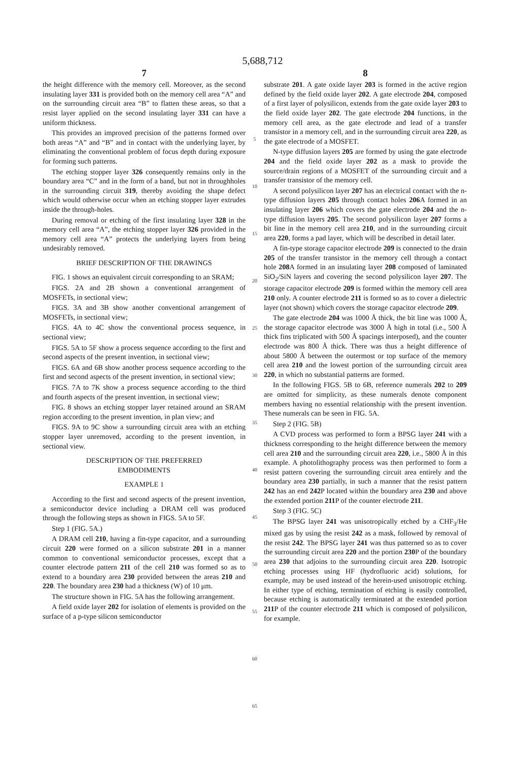5,688,712
7
the height difference with the memory cell. Moreover, as the second insulating layer 331 is provided both on the memory cell area “A” and on the surrounding circuit area “B” to flatten these areas, so that a resist layer applied on the second insulating layer 331 can have a uniform thickness.
This provides an improved precision of the patterns formed over both areas “A” and “B” and in contact with the underlying layer, by eliminating the conventional problem of focus depth during exposure for forming such patterns.
The etching stopper layer 326 consequently remains only in the boundary area “C” and in the form of a band, but not in throughholes in the surrounding circuit 319, thereby avoiding the shape defect which would otherwise occur when an etching stopper layer extrudes inside the through-holes.
During removal or etching of the first insulating layer 328 in the memory cell area “A”, the etching stopper layer 326 provided in the memory cell area “A” protects the underlying layers from being undesirably removed.
BRIEF DESCRIPTION OF THE DRAWINGS
FIG. 1 shows an equivalent circuit corresponding to an SRAM;
FIGS. 2A and 2B shown a conventional arrangement of MOSFETs, in sectional view;
FIGS. 3A and 3B show another conventional arrangement of MOSFETs, in sectional view;
FIGS. 4A to 4C show the conventional process sequence, in sectional view;
FIGS. 5A to 5F show a process sequence according to the first and second aspects of the present invention, in sectional view;
FIGS. 6A and 6B show another process sequence according to the first and second aspects of the present invention, in sectional view;
FIGS. 7A to 7K show a process sequence according to the third and fourth aspects of the present invention, in sectional view;
FIG. 8 shows an etching stopper layer retained around an SRAM region according to the present invention, in plan view; and
FIGS. 9A to 9C show a surrounding circuit area with an etching stopper layer unremoved, according to the present invention, in sectional view.
DESCRIPTION OF THE PREFERRED
EMBODIMENTS
EXAMPLE 1
According to the first and second aspects of the present invention, a semiconductor device including a DRAM cell was produced through the following steps as shown in FIGS. 5A to 5F.
Step 1 (FIG. 5A.)
A DRAM cell 210, having a fin-type capacitor, and a surrounding circuit 220 were formed on a silicon substrate 201 in a manner common to conventional semiconductor processes, except that a counter electrode pattern 211 of the cell 210 was formed so as to extend to a boundary area 230 provided between the areas 210 and 220. The boundary area 230 had a thickness (W) of 10 μm.
The structure shown in FIG. 5A has the following arrangement.
A field oxide layer 202 for isolation of elements is provided on the surface of a p-type silicon semiconductor
5
10
15
20
25
30
35
40
45
50
55
60
65
8
substrate 201. A gate oxide layer 203 is formed in the active region defined by the field oxide layer 202. A gate electrode 204, composed of a first layer of polysilicon, extends from the gate oxide layer 203 to the field oxide layer 202. The gate electrode 204 functions, in the memory cell area, as the gate electrode and lead of a transfer transistor in a memory cell, and in the surrounding circuit area 220, as the gate electrode of a MOSFET.
N-type diffusion layers 205 are formed by using the gate electrode 204 and the field oxide layer 202 as a mask to provide the source/drain regions of a MOSFET of the surrounding circuit and a transfer transistor of the memory cell.
A second polysilicon layer 207 has an electrical contact with the n-type diffusion layers 205 through contact holes 206 A formed in an insulating layer 206 which covers the gate electrode 204 and the n-type diffusion layers 205. The second polysilicon layer 207 forms a bit line in the memory cell area 210, and in the surrounding circuit area 220, forms a pad layer, which will be described in detail later.
A fin-type storage capacitor electrode 209 is connected to the drain 205 of the transfer transistor in the memory cell through a contact hole 208 A formed in an insulating layer 208 composed of laminated SiO<sub>2</sub>/SiN layers and covering the second polysilicon layer 207. The storage capacitor electrode 209 is formed within the memory cell area 210 only. A counter electrode 211 is formed so as to cover a dielectric layer (not shown) which covers the storage capacitor electrode 209.
The gate electrode 204 was 1000 Å thick, the bit line was 1000 Å, the storage capacitor electrode was 3000 Å high in total (i.e., 500 Å thick fins triplicated with 500 Å spacings interposed), and the counter electrode was 800 Å thick. There was thus a height difference of about 5800 Å between the outermost or top surface of the memory cell area 210 and the lowest portion of the surrounding circuit area 220, in which no substantial patterns are formed.
In the following FIGS. 5B to 6B, reference numerals 202 to 209 are omitted for simplicity, as these numerals denote component members having no essential relationship with the present invention. These numerals can be seen in FIG. 5A.
Step 2 (FIG. 5B)
A CVD process was performed to form a BPSG layer 241 with a thickness corresponding to the height difference between the memory cell area 210 and the surrounding circuit area 220, i.e., 5800 Å in this example. A photolithography process was then performed to form a resist pattern covering the surrounding circuit area entirely and the boundary area 230 partially, in such a manner that the resist pattern 242 has an end 242 P located within the boundary area 230 and above the extended portion 211 P of the counter electrode 211.
Step 3 (FIG. 5C)
The BPSG layer 241 was unisotropically etched by a CHF<sub>3</sub>/He mixed gas by using the resist 242 as a mask, followed by removal of the resist 242. The BPSG layer 241 was thus patterned so as to cover the surrounding circuit area 220 and the portion 230 P of the boundary area 230 that adjoins to the surrounding circuit area 220. Isotropic etching processes using HF (hydrofluoric acid) solutions, for example, may be used instead of the herein-used unisotropic etching. In either type of etching, termination of etching is easily controlled, because etching is automatically terminated at the extended portion 211 P of the counter electrode 211 which is composed of polysilicon, for example.